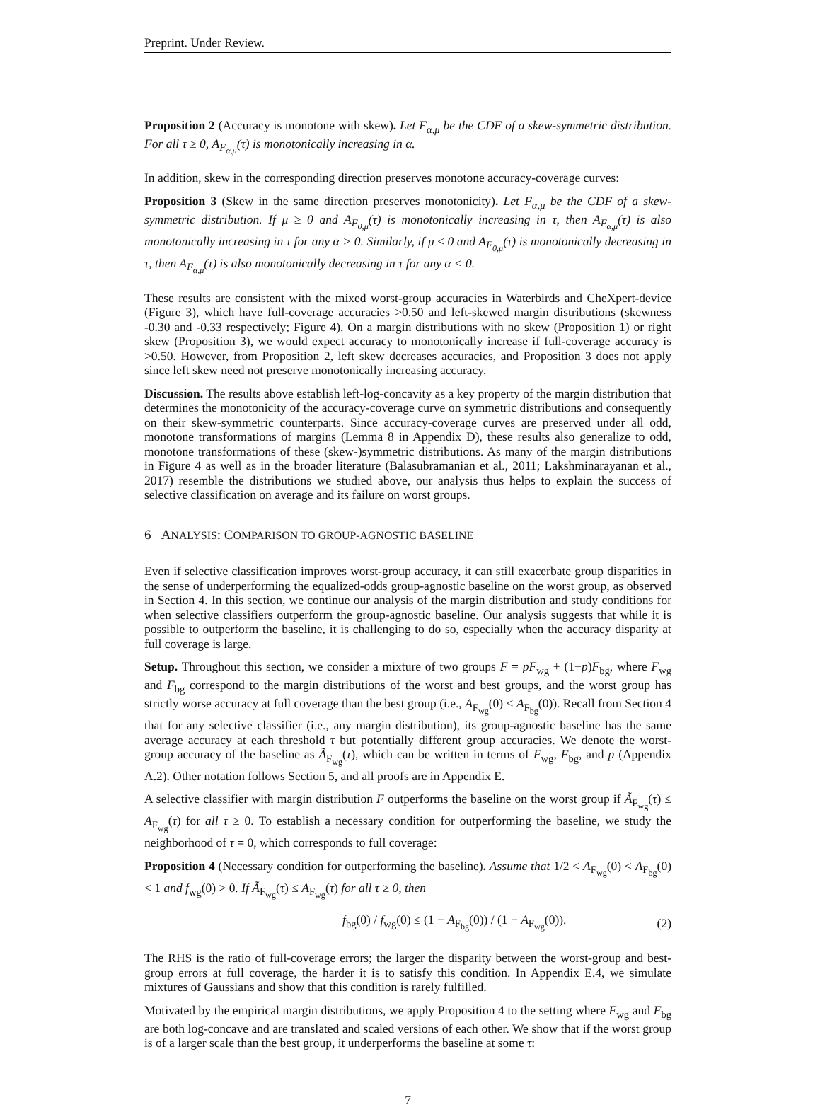Preprint. Under Review.
Proposition 2 (Accuracy is monotone with skew). Let F<sub>α,μ</sub> be the CDF of a skew-symmetric distribution. For all τ ≥ 0, A<sub>F<sub>α,μ</sub></sub>(τ) is monotonically increasing in α.
In addition, skew in the corresponding direction preserves monotone accuracy-coverage curves:
Proposition 3 (Skew in the same direction preserves monotonicity). Let F<sub>α,μ</sub> be the CDF of a skew-symmetric distribution. If μ ≥ 0 and A<sub>F<sub>0,μ</sub></sub>(τ) is monotonically increasing in τ, then A<sub>F<sub>α,μ</sub></sub>(τ) is also monotonically increasing in τ for any α > 0. Similarly, if μ ≤ 0 and A<sub>F<sub>0,μ</sub></sub>(τ) is monotonically decreasing in τ, then A<sub>F<sub>α,μ</sub></sub>(τ) is also monotonically decreasing in τ for any α < 0.
These results are consistent with the mixed worst-group accuracies in Waterbirds and CheXpert-device (Figure 3), which have full-coverage accuracies >0.50 and left-skewed margin distributions (skewness -0.30 and -0.33 respectively; Figure 4). On a margin distributions with no skew (Proposition 1) or right skew (Proposition 3), we would expect accuracy to monotonically increase if full-coverage accuracy is >0.50. However, from Proposition 2, left skew decreases accuracies, and Proposition 3 does not apply since left skew need not preserve monotonically increasing accuracy.
Discussion. The results above establish left-log-concavity as a key property of the margin distribution that determines the monotonicity of the accuracy-coverage curve on symmetric distributions and consequently on their skew-symmetric counterparts. Since accuracy-coverage curves are preserved under all odd, monotone transformations of margins (Lemma 8 in Appendix D), these results also generalize to odd, monotone transformations of these (skew-)symmetric distributions. As many of the margin distributions in Figure 4 as well as in the broader literature (Balasubramanian et al., 2011; Lakshminarayanan et al., 2017) resemble the distributions we studied above, our analysis thus helps to explain the success of selective classification on average and its failure on worst groups.
6 ANALYSIS: COMPARISON TO GROUP-AGNOSTIC BASELINE
Even if selective classification improves worst-group accuracy, it can still exacerbate group disparities in the sense of underperforming the equalized-odds group-agnostic baseline on the worst group, as observed in Section 4. In this section, we continue our analysis of the margin distribution and study conditions for when selective classifiers outperform the group-agnostic baseline. Our analysis suggests that while it is possible to outperform the baseline, it is challenging to do so, especially when the accuracy disparity at full coverage is large.
Setup. Throughout this section, we consider a mixture of two groups F = pF<sub>wg</sub> + (1−p)F<sub>bg</sub>, where F<sub>wg</sub> and F<sub>bg</sub> correspond to the margin distributions of the worst and best groups, and the worst group has strictly worse accuracy at full coverage than the best group (i.e., A<sub>F<sub>wg</sub></sub>(0) < A<sub>F<sub>bg</sub></sub>(0)). Recall from Section 4 that for any selective classifier (i.e., any margin distribution), its group-agnostic baseline has the same average accuracy at each threshold τ but potentially different group accuracies. We denote the worst-group accuracy of the baseline as Ã<sub>F<sub>wg</sub></sub>(τ), which can be written in terms of F<sub>wg</sub>, F<sub>bg</sub>, and p (Appendix A.2). Other notation follows Section 5, and all proofs are in Appendix E.
A selective classifier with margin distribution F outperforms the baseline on the worst group if Ã<sub>F<sub>wg</sub></sub>(τ) ≤ A<sub>F<sub>wg</sub></sub>(τ) for all τ ≥ 0. To establish a necessary condition for outperforming the baseline, we study the neighborhood of τ = 0, which corresponds to full coverage:
Proposition 4 (Necessary condition for outperforming the baseline). Assume that 1/2 < A<sub>F<sub>wg</sub></sub>(0) < A<sub>F<sub>bg</sub></sub>(0) < 1 and f<sub>wg</sub>(0) > 0. If Ã<sub>F<sub>wg</sub></sub>(τ) ≤ A<sub>F<sub>wg</sub></sub>(τ) for all τ ≥ 0, then
f<sub>bg</sub>(0) / f<sub>wg</sub>(0) ≤ (1 − A<sub>F<sub>bg</sub></sub>(0)) / (1 − A<sub>F<sub>wg</sub></sub>(0)). (2)
The RHS is the ratio of full-coverage errors; the larger the disparity between the worst-group and best-group errors at full coverage, the harder it is to satisfy this condition. In Appendix E.4, we simulate mixtures of Gaussians and show that this condition is rarely fulfilled.
Motivated by the empirical margin distributions, we apply Proposition 4 to the setting where F<sub>wg</sub> and F<sub>bg</sub> are both log-concave and are translated and scaled versions of each other. We show that if the worst group is of a larger scale than the best group, it underperforms the baseline at some τ:
7